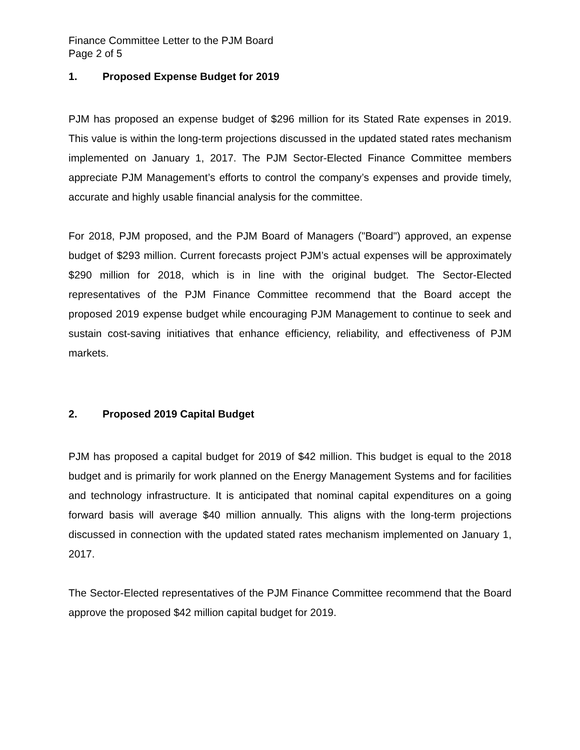Finance Committee Letter to the PJM Board
Page 2 of 5
1. Proposed Expense Budget for 2019
PJM has proposed an expense budget of $296 million for its Stated Rate expenses in 2019. This value is within the long-term projections discussed in the updated stated rates mechanism implemented on January 1, 2017. The PJM Sector-Elected Finance Committee members appreciate PJM Management’s efforts to control the company’s expenses and provide timely, accurate and highly usable financial analysis for the committee.
For 2018, PJM proposed, and the PJM Board of Managers ("Board") approved, an expense budget of $293 million. Current forecasts project PJM’s actual expenses will be approximately $290 million for 2018, which is in line with the original budget. The Sector-Elected representatives of the PJM Finance Committee recommend that the Board accept the proposed 2019 expense budget while encouraging PJM Management to continue to seek and sustain cost-saving initiatives that enhance efficiency, reliability, and effectiveness of PJM markets.
2. Proposed 2019 Capital Budget
PJM has proposed a capital budget for 2019 of $42 million. This budget is equal to the 2018 budget and is primarily for work planned on the Energy Management Systems and for facilities and technology infrastructure. It is anticipated that nominal capital expenditures on a going forward basis will average $40 million annually. This aligns with the long-term projections discussed in connection with the updated stated rates mechanism implemented on January 1, 2017.
The Sector-Elected representatives of the PJM Finance Committee recommend that the Board approve the proposed $42 million capital budget for 2019.